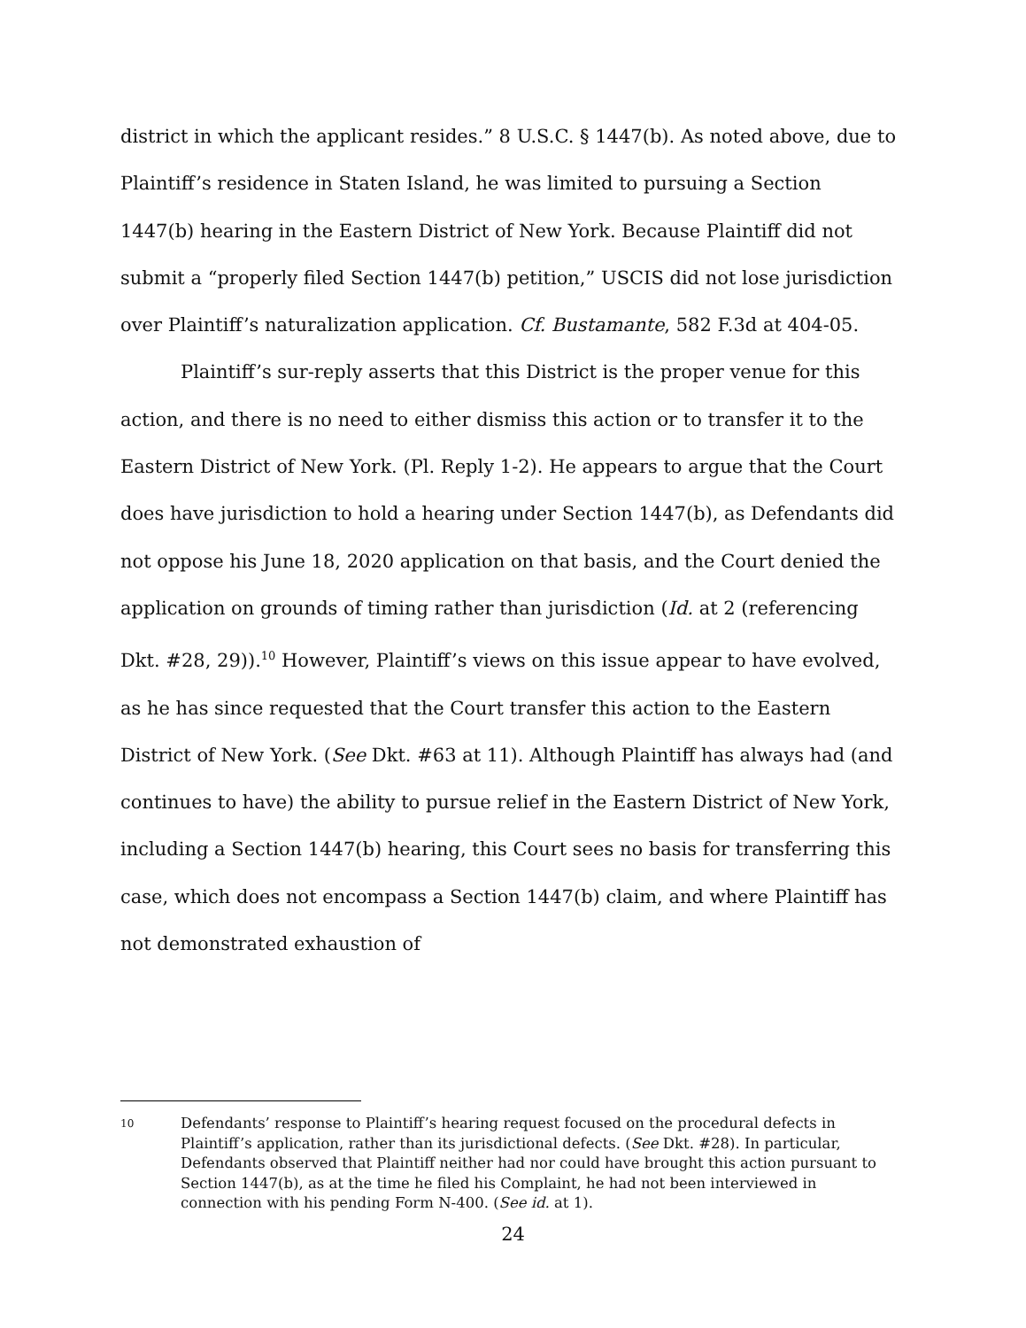district in which the applicant resides.” 8 U.S.C. § 1447(b). As noted above, due to Plaintiff’s residence in Staten Island, he was limited to pursuing a Section 1447(b) hearing in the Eastern District of New York. Because Plaintiff did not submit a “properly filed Section 1447(b) petition,” USCIS did not lose jurisdiction over Plaintiff’s naturalization application. Cf. Bustamante, 582 F.3d at 404-05.
Plaintiff’s sur-reply asserts that this District is the proper venue for this action, and there is no need to either dismiss this action or to transfer it to the Eastern District of New York. (Pl. Reply 1-2). He appears to argue that the Court does have jurisdiction to hold a hearing under Section 1447(b), as Defendants did not oppose his June 18, 2020 application on that basis, and the Court denied the application on grounds of timing rather than jurisdiction (Id. at 2 (referencing Dkt. #28, 29)).<sup>10</sup> However, Plaintiff’s views on this issue appear to have evolved, as he has since requested that the Court transfer this action to the Eastern District of New York. (See Dkt. #63 at 11). Although Plaintiff has always had (and continues to have) the ability to pursue relief in the Eastern District of New York, including a Section 1447(b) hearing, this Court sees no basis for transferring this case, which does not encompass a Section 1447(b) claim, and where Plaintiff has not demonstrated exhaustion of
10 Defendants’ response to Plaintiff’s hearing request focused on the procedural defects in Plaintiff’s application, rather than its jurisdictional defects. (See Dkt. #28). In particular, Defendants observed that Plaintiff neither had nor could have brought this action pursuant to Section 1447(b), as at the time he filed his Complaint, he had not been interviewed in connection with his pending Form N-400. (See id. at 1).
24